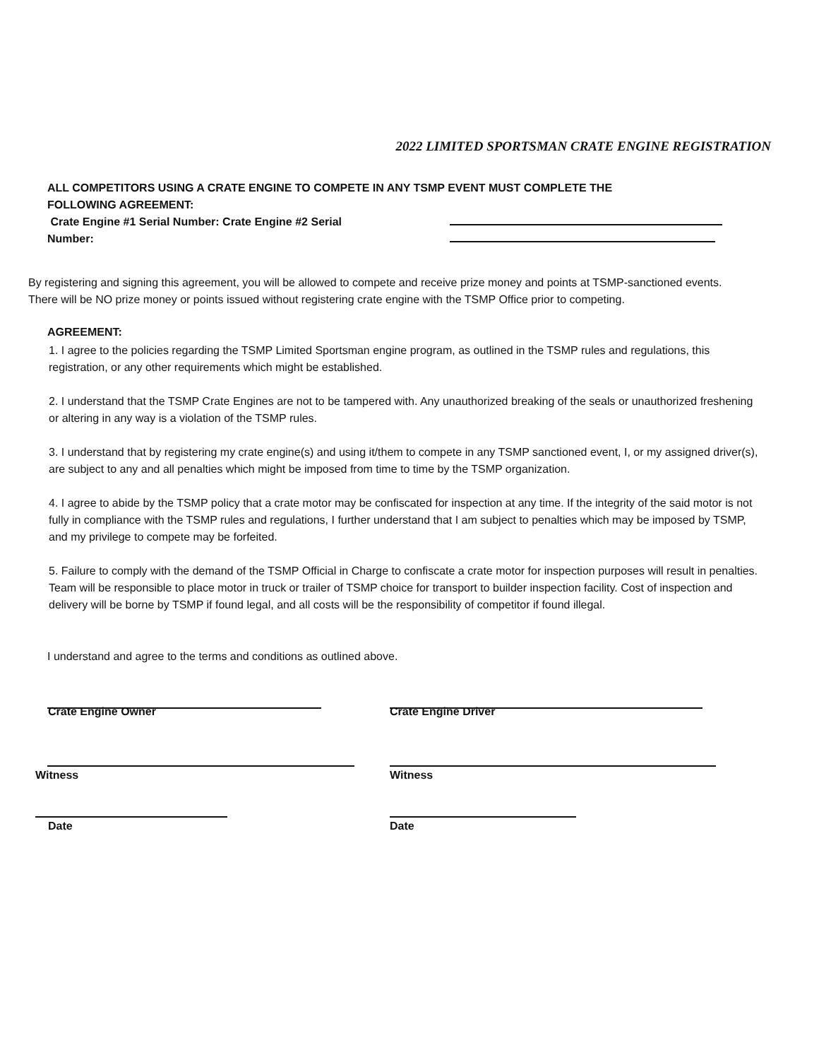2022 LIMITED SPORTSMAN CRATE ENGINE REGISTRATION
ALL COMPETITORS USING A CRATE ENGINE TO COMPETE IN ANY TSMP EVENT MUST COMPLETE THE FOLLOWING AGREEMENT:
Crate Engine #1 Serial Number: Crate Engine #2 Serial Number:
By registering and signing this agreement, you will be allowed to compete and receive prize money and points at TSMP-sanctioned events. There will be NO prize money or points issued without registering crate engine with the TSMP Office prior to competing.
AGREEMENT:
1. I agree to the policies regarding the TSMP Limited Sportsman engine program, as outlined in the TSMP rules and regulations, this registration, or any other requirements which might be established.
2. I understand that the TSMP Crate Engines are not to be tampered with. Any unauthorized breaking of the seals or unauthorized freshening or altering in any way is a violation of the TSMP rules.
3. I understand that by registering my crate engine(s) and using it/them to compete in any TSMP sanctioned event, I, or my assigned driver(s), are subject to any and all penalties which might be imposed from time to time by the TSMP organization.
4. I agree to abide by the TSMP policy that a crate motor may be confiscated for inspection at any time. If the integrity of the said motor is not fully in compliance with the TSMP rules and regulations, I further understand that I am subject to penalties which may be imposed by TSMP, and my privilege to compete may be forfeited.
5. Failure to comply with the demand of the TSMP Official in Charge to confiscate a crate motor for inspection purposes will result in penalties. Team will be responsible to place motor in truck or trailer of TSMP choice for transport to builder inspection facility. Cost of inspection and delivery will be borne by TSMP if found legal, and all costs will be the responsibility of competitor if found illegal.
I understand and agree to the terms and conditions as outlined above.
Crate Engine Owner Crate Engine Driver
Witness Witness
Date Date